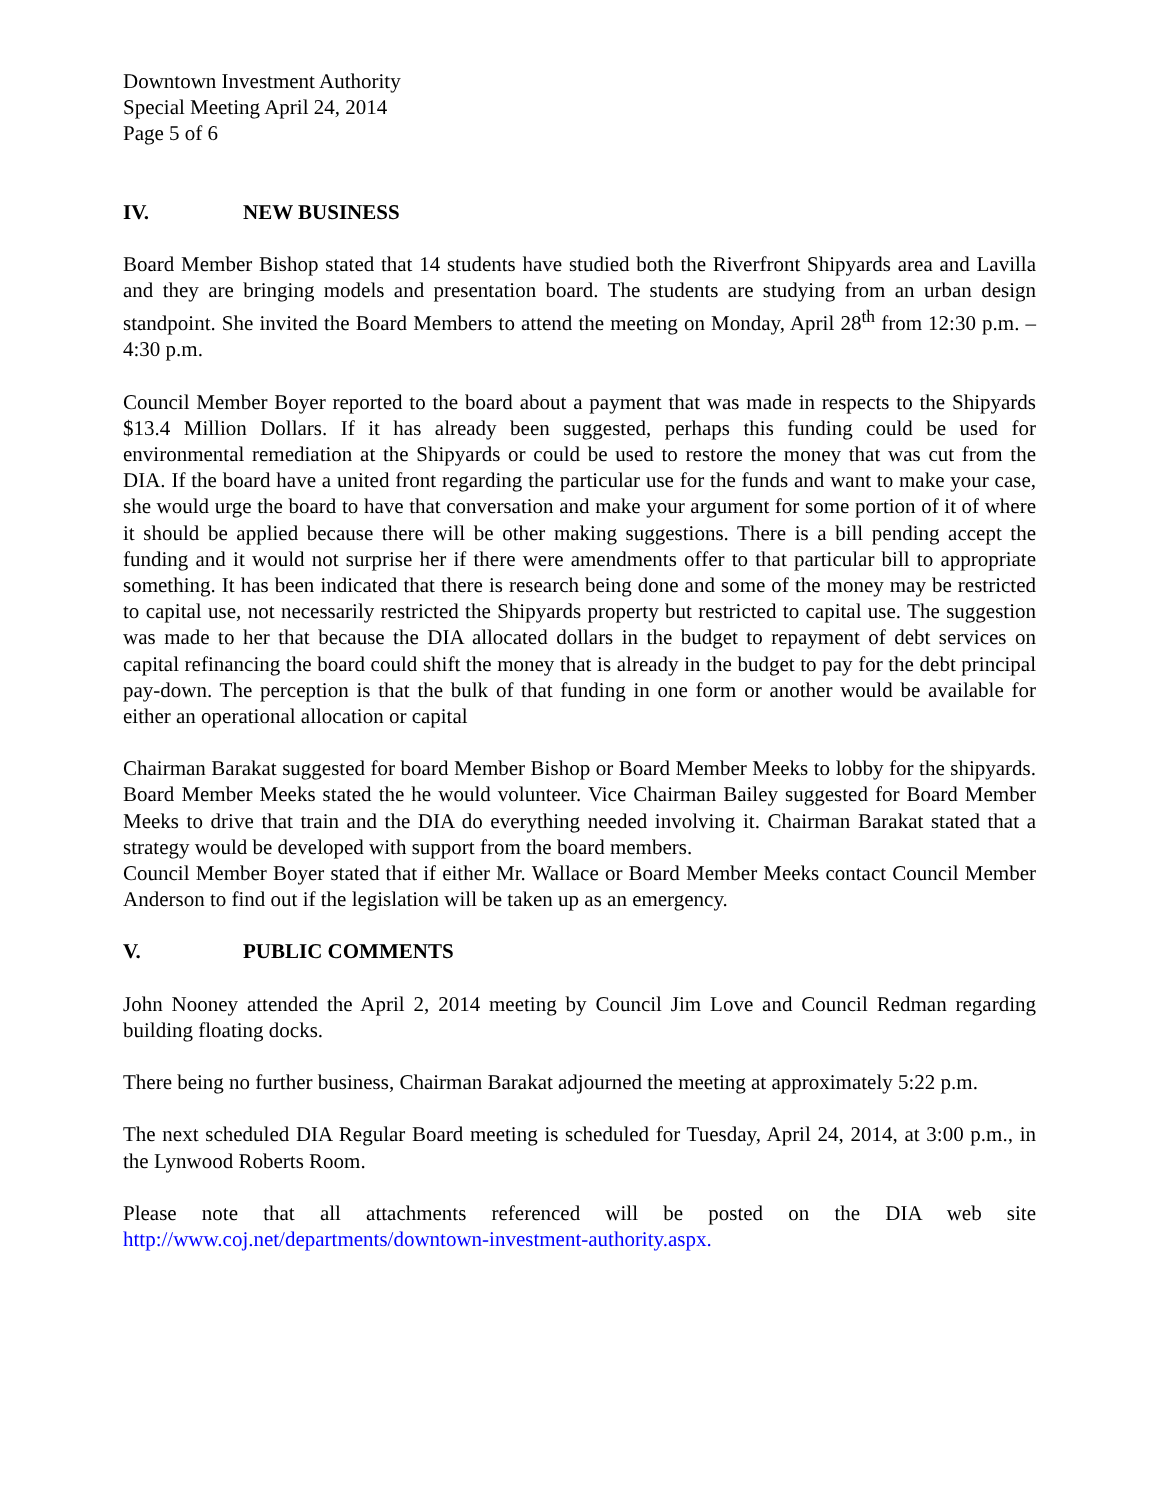Downtown Investment Authority
Special Meeting April 24, 2014
Page 5 of 6
IV. NEW BUSINESS
Board Member Bishop stated that 14 students have studied both the Riverfront Shipyards area and Lavilla and they are bringing models and presentation board. The students are studying from an urban design standpoint. She invited the Board Members to attend the meeting on Monday, April 28<sup>th</sup> from 12:30 p.m. – 4:30 p.m.
Council Member Boyer reported to the board about a payment that was made in respects to the Shipyards $13.4 Million Dollars. If it has already been suggested, perhaps this funding could be used for environmental remediation at the Shipyards or could be used to restore the money that was cut from the DIA. If the board have a united front regarding the particular use for the funds and want to make your case, she would urge the board to have that conversation and make your argument for some portion of it of where it should be applied because there will be other making suggestions. There is a bill pending accept the funding and it would not surprise her if there were amendments offer to that particular bill to appropriate something. It has been indicated that there is research being done and some of the money may be restricted to capital use, not necessarily restricted the Shipyards property but restricted to capital use. The suggestion was made to her that because the DIA allocated dollars in the budget to repayment of debt services on capital refinancing the board could shift the money that is already in the budget to pay for the debt principal pay-down. The perception is that the bulk of that funding in one form or another would be available for either an operational allocation or capital
Chairman Barakat suggested for board Member Bishop or Board Member Meeks to lobby for the shipyards. Board Member Meeks stated the he would volunteer. Vice Chairman Bailey suggested for Board Member Meeks to drive that train and the DIA do everything needed involving it. Chairman Barakat stated that a strategy would be developed with support from the board members.
Council Member Boyer stated that if either Mr. Wallace or Board Member Meeks contact Council Member Anderson to find out if the legislation will be taken up as an emergency.
V. PUBLIC COMMENTS
John Nooney attended the April 2, 2014 meeting by Council Jim Love and Council Redman regarding building floating docks.
There being no further business, Chairman Barakat adjourned the meeting at approximately 5:22 p.m.
The next scheduled DIA Regular Board meeting is scheduled for Tuesday, April 24, 2014, at 3:00 p.m., in the Lynwood Roberts Room.
Please note that all attachments referenced will be posted on the DIA web site http://www.coj.net/departments/downtown-investment-authority.aspx.